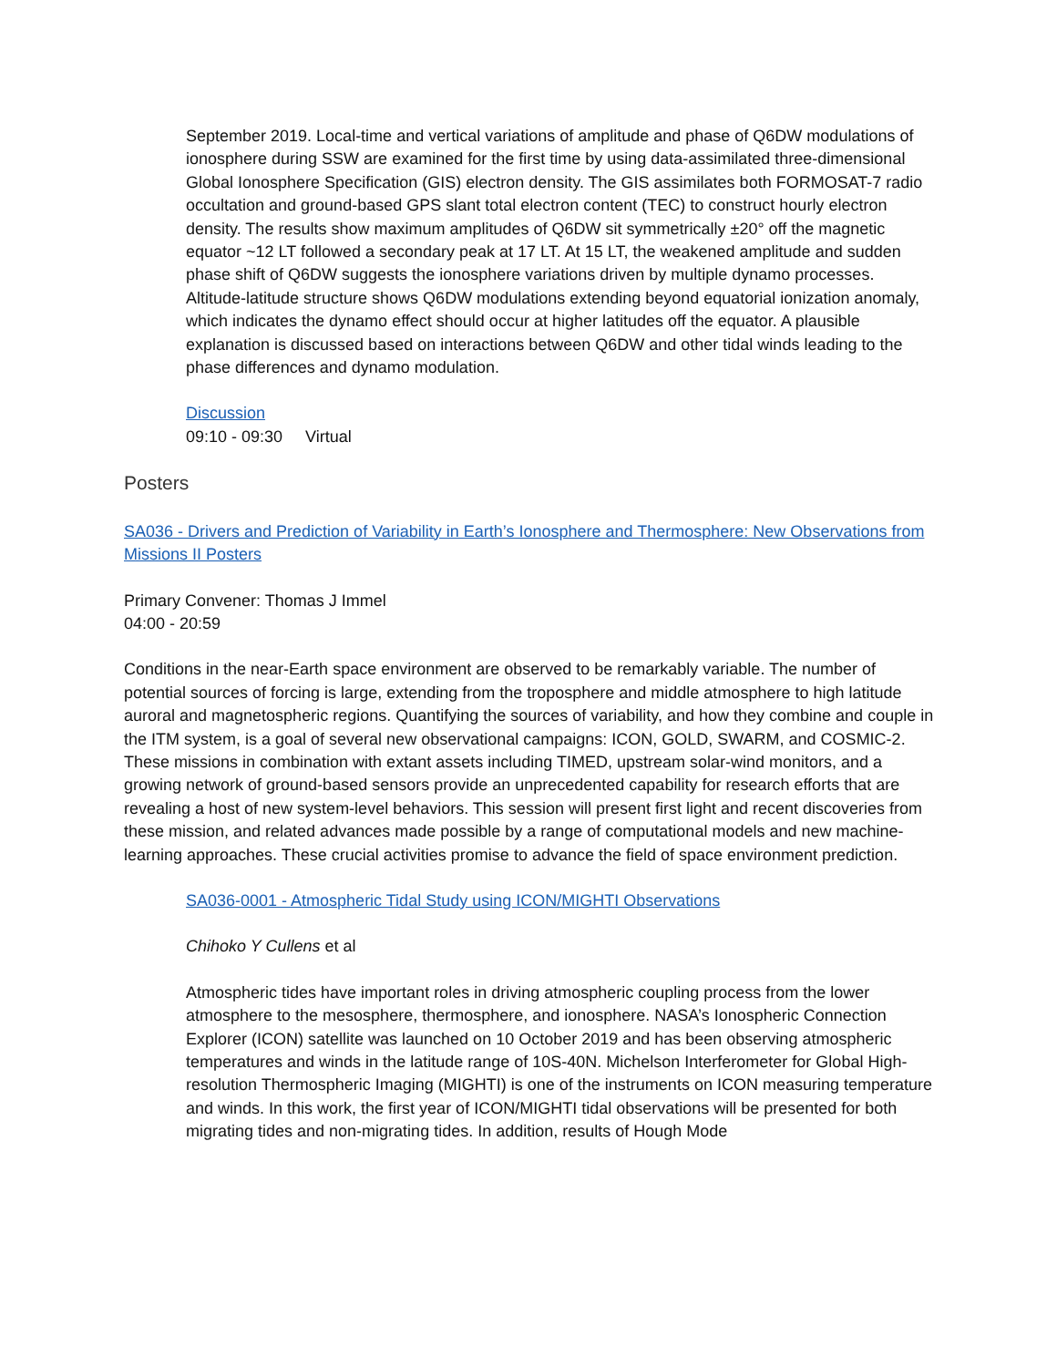September 2019. Local-time and vertical variations of amplitude and phase of Q6DW modulations of ionosphere during SSW are examined for the first time by using data-assimilated three-dimensional Global Ionosphere Specification (GIS) electron density. The GIS assimilates both FORMOSAT-7 radio occultation and ground-based GPS slant total electron content (TEC) to construct hourly electron density. The results show maximum amplitudes of Q6DW sit symmetrically ±20° off the magnetic equator ~12 LT followed a secondary peak at 17 LT. At 15 LT, the weakened amplitude and sudden phase shift of Q6DW suggests the ionosphere variations driven by multiple dynamo processes. Altitude-latitude structure shows Q6DW modulations extending beyond equatorial ionization anomaly, which indicates the dynamo effect should occur at higher latitudes off the equator. A plausible explanation is discussed based on interactions between Q6DW and other tidal winds leading to the phase differences and dynamo modulation.
Discussion
09:10 - 09:30 Virtual
Posters
SA036 - Drivers and Prediction of Variability in Earth’s Ionosphere and Thermosphere: New Observations from Missions II Posters
Primary Convener: Thomas J Immel
04:00 - 20:59
Conditions in the near-Earth space environment are observed to be remarkably variable. The number of potential sources of forcing is large, extending from the troposphere and middle atmosphere to high latitude auroral and magnetospheric regions. Quantifying the sources of variability, and how they combine and couple in the ITM system, is a goal of several new observational campaigns: ICON, GOLD, SWARM, and COSMIC-2. These missions in combination with extant assets including TIMED, upstream solar-wind monitors, and a growing network of ground-based sensors provide an unprecedented capability for research efforts that are revealing a host of new system-level behaviors. This session will present first light and recent discoveries from these mission, and related advances made possible by a range of computational models and new machine-learning approaches. These crucial activities promise to advance the field of space environment prediction.
SA036-0001 - Atmospheric Tidal Study using ICON/MIGHTI Observations
Chihoko Y Cullens et al
Atmospheric tides have important roles in driving atmospheric coupling process from the lower atmosphere to the mesosphere, thermosphere, and ionosphere. NASA’s Ionospheric Connection Explorer (ICON) satellite was launched on 10 October 2019 and has been observing atmospheric temperatures and winds in the latitude range of 10S-40N. Michelson Interferometer for Global High-resolution Thermospheric Imaging (MIGHTI) is one of the instruments on ICON measuring temperature and winds. In this work, the first year of ICON/MIGHTI tidal observations will be presented for both migrating tides and non-migrating tides. In addition, results of Hough Mode